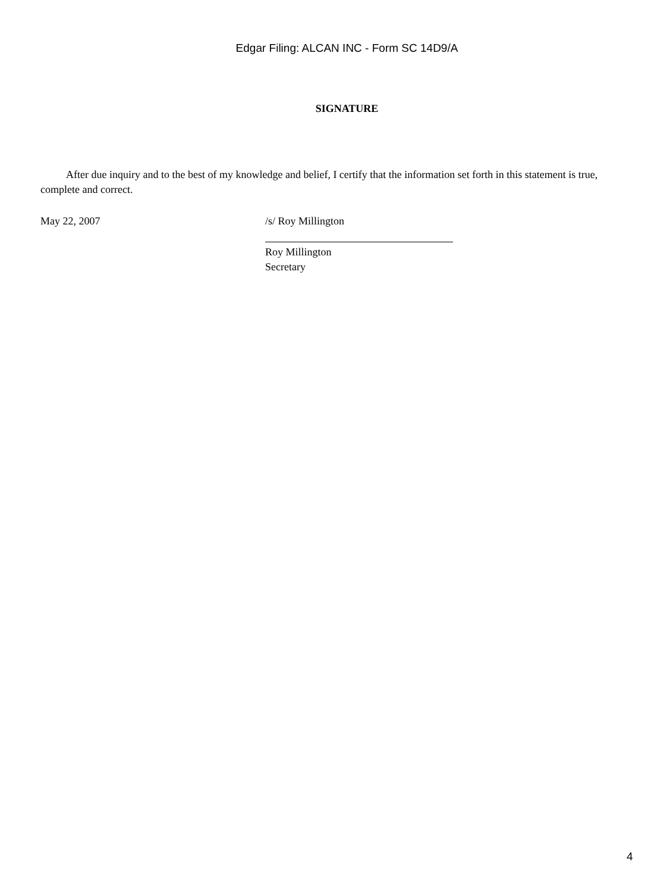Edgar Filing: ALCAN INC - Form SC 14D9/A
SIGNATURE
After due inquiry and to the best of my knowledge and belief, I certify that the information set forth in this statement is true, complete and correct.
May 22, 2007 /s/ Roy Millington
Roy Millington
Secretary
4